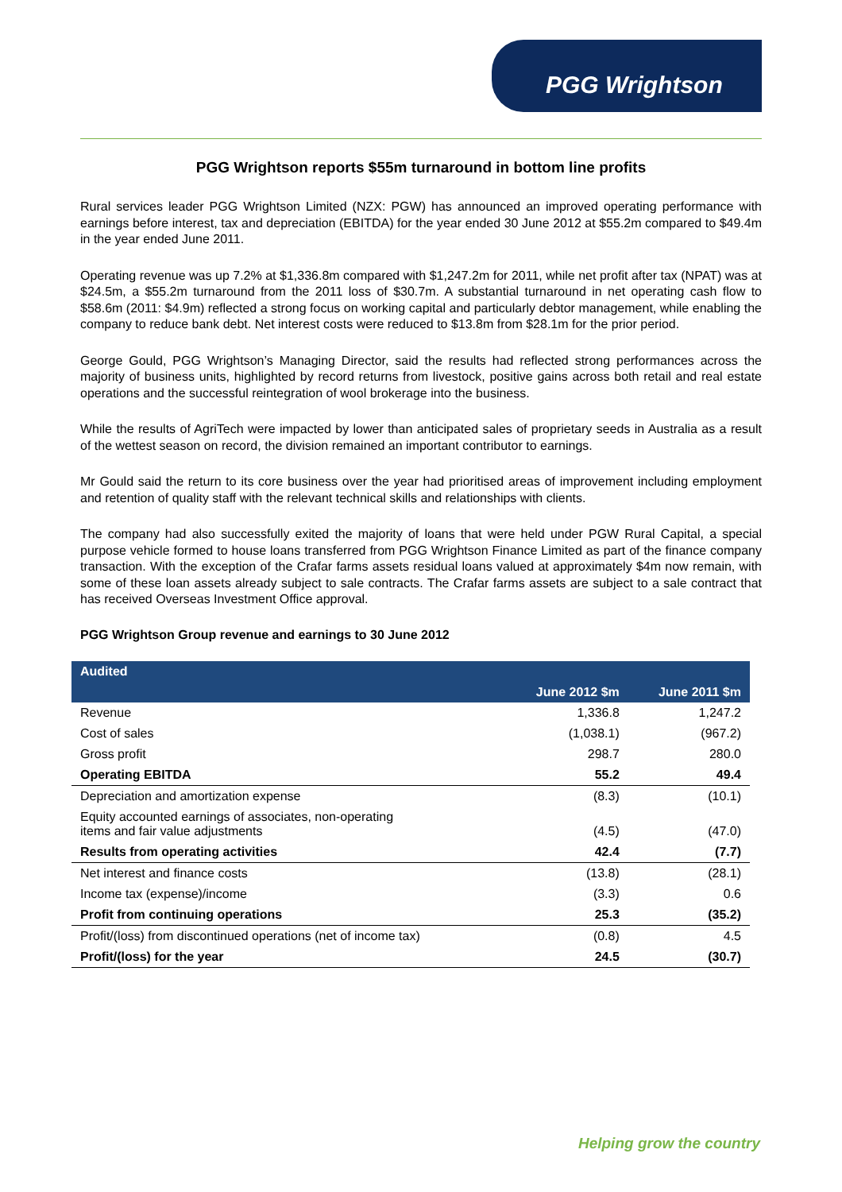PGG Wrightson
PGG Wrightson reports $55m turnaround in bottom line profits
Rural services leader PGG Wrightson Limited (NZX: PGW) has announced an improved operating performance with earnings before interest, tax and depreciation (EBITDA) for the year ended 30 June 2012 at $55.2m compared to $49.4m in the year ended June 2011.
Operating revenue was up 7.2% at $1,336.8m compared with $1,247.2m for 2011, while net profit after tax (NPAT) was at $24.5m, a $55.2m turnaround from the 2011 loss of $30.7m. A substantial turnaround in net operating cash flow to $58.6m (2011: $4.9m) reflected a strong focus on working capital and particularly debtor management, while enabling the company to reduce bank debt. Net interest costs were reduced to $13.8m from $28.1m for the prior period.
George Gould, PGG Wrightson’s Managing Director, said the results had reflected strong performances across the majority of business units, highlighted by record returns from livestock, positive gains across both retail and real estate operations and the successful reintegration of wool brokerage into the business.
While the results of AgriTech were impacted by lower than anticipated sales of proprietary seeds in Australia as a result of the wettest season on record, the division remained an important contributor to earnings.
Mr Gould said the return to its core business over the year had prioritised areas of improvement including employment and retention of quality staff with the relevant technical skills and relationships with clients.
The company had also successfully exited the majority of loans that were held under PGW Rural Capital, a special purpose vehicle formed to house loans transferred from PGG Wrightson Finance Limited as part of the finance company transaction. With the exception of the Crafar farms assets residual loans valued at approximately $4m now remain, with some of these loan assets already subject to sale contracts. The Crafar farms assets are subject to a sale contract that has received Overseas Investment Office approval.
PGG Wrightson Group revenue and earnings to 30 June 2012
| Audited | | |
| --- | --- | --- |
| | June 2012 $m | June 2011 $m |
| Revenue | 1,336.8 | 1,247.2 |
| Cost of sales | (1,038.1) | (967.2) |
| Gross profit | 298.7 | 280.0 |
| Operating EBITDA | 55.2 | 49.4 |
| Depreciation and amortization expense | (8.3) | (10.1) |
| Equity accounted earnings of associates, non-operating items and fair value adjustments | (4.5) | (47.0) |
| Results from operating activities | 42.4 | (7.7) |
| Net interest and finance costs | (13.8) | (28.1) |
| Income tax (expense)/income | (3.3) | 0.6 |
| Profit from continuing operations | 25.3 | (35.2) |
| Profit/(loss) from discontinued operations (net of income tax) | (0.8) | 4.5 |
| Profit/(loss) for the year | 24.5 | (30.7) |
Helping grow the country